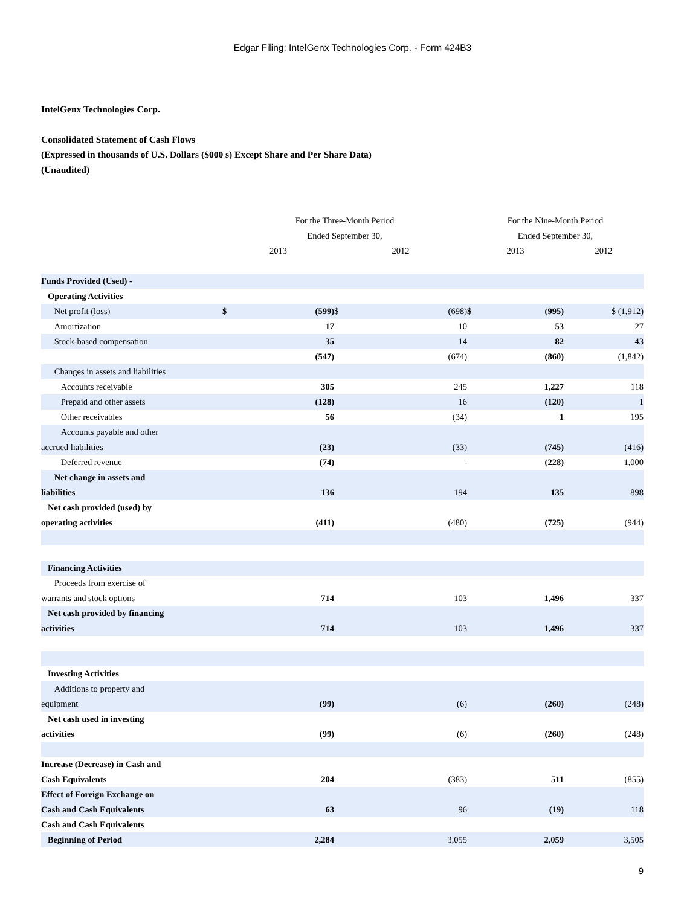Edgar Filing: IntelGenx Technologies Corp. - Form 424B3
IntelGenx Technologies Corp.
Consolidated Statement of Cash Flows
(Expressed in thousands of U.S. Dollars ($000 s) Except Share and Per Share Data)
(Unaudited)
| | For the Three-Month Period Ended September 30, | | | | For the Nine-Month Period Ended September 30, | | |
| | 2013 | | 2012 | | 2013 | | 2012 |
| Funds Provided (Used) - | | | | | | | |
| Operating Activities | | | | | | | |
| Net profit (loss) | $ | (599) | $ | (698) | $ | (995) | $ (1,912) |
| Amortization | | 17 | | 10 | | 53 | 27 |
| Stock-based compensation | | 35 | | 14 | | 82 | 43 |
| | | (547) | | (674) | | (860) | (1,842) |
| Changes in assets and liabilities | | | | | | | |
| Accounts receivable | | 305 | | 245 | | 1,227 | 118 |
| Prepaid and other assets | | (128) | | 16 | | (120) | 1 |
| Other receivables | | 56 | | (34) | | 1 | 195 |
| Accounts payable and other accrued liabilities | | (23) | | (33) | | (745) | (416) |
| Deferred revenue | | (74) | | - | | (228) | 1,000 |
| Net change in assets and liabilities | | 136 | | 194 | | 135 | 898 |
| Net cash provided (used) by operating activities | | (411) | | (480) | | (725) | (944) |
| Financing Activities | | | | | | | |
| Proceeds from exercise of warrants and stock options | | 714 | | 103 | | 1,496 | 337 |
| Net cash provided by financing activities | | 714 | | 103 | | 1,496 | 337 |
| Investing Activities | | | | | | | |
| Additions to property and equipment | | (99) | | (6) | | (260) | (248) |
| Net cash used in investing activities | | (99) | | (6) | | (260) | (248) |
| Increase (Decrease) in Cash and Cash Equivalents | | 204 | | (383) | | 511 | (855) |
| Effect of Foreign Exchange on Cash and Cash Equivalents | | 63 | | 96 | | (19) | 118 |
| Cash and Cash Equivalents | | | | | | | |
| Beginning of Period | | 2,284 | | 3,055 | | 2,059 | 3,505 |
9